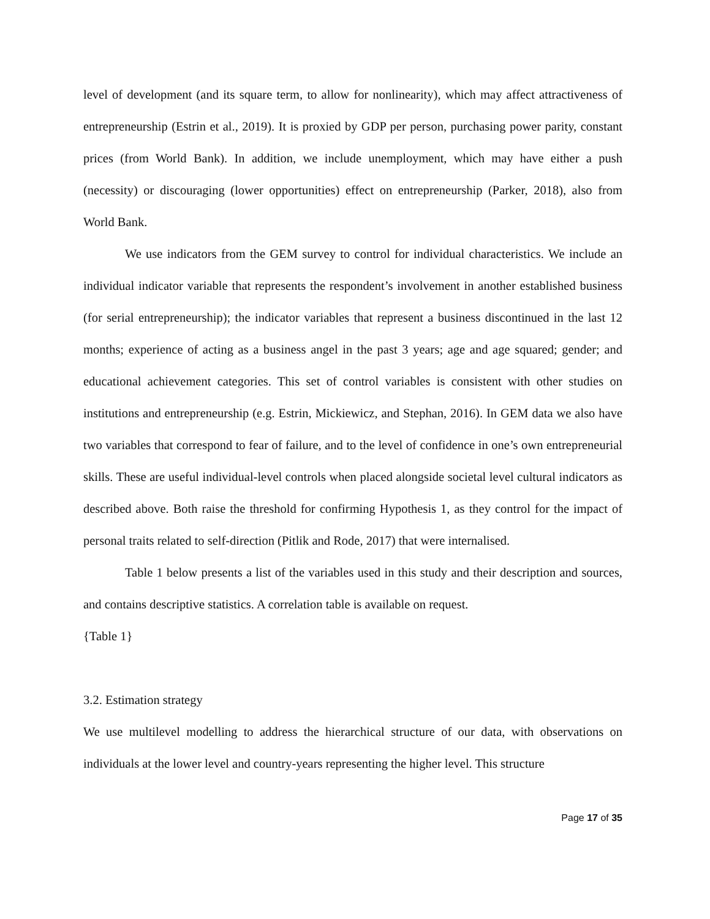level of development (and its square term, to allow for nonlinearity), which may affect attractiveness of entrepreneurship (Estrin et al., 2019). It is proxied by GDP per person, purchasing power parity, constant prices (from World Bank). In addition, we include unemployment, which may have either a push (necessity) or discouraging (lower opportunities) effect on entrepreneurship (Parker, 2018), also from World Bank.
We use indicators from the GEM survey to control for individual characteristics. We include an individual indicator variable that represents the respondent’s involvement in another established business (for serial entrepreneurship); the indicator variables that represent a business discontinued in the last 12 months; experience of acting as a business angel in the past 3 years; age and age squared; gender; and educational achievement categories. This set of control variables is consistent with other studies on institutions and entrepreneurship (e.g. Estrin, Mickiewicz, and Stephan, 2016). In GEM data we also have two variables that correspond to fear of failure, and to the level of confidence in one’s own entrepreneurial skills. These are useful individual-level controls when placed alongside societal level cultural indicators as described above. Both raise the threshold for confirming Hypothesis 1, as they control for the impact of personal traits related to self-direction (Pitlik and Rode, 2017) that were internalised.
Table 1 below presents a list of the variables used in this study and their description and sources, and contains descriptive statistics. A correlation table is available on request.
{Table 1}
3.2. Estimation strategy
We use multilevel modelling to address the hierarchical structure of our data, with observations on individuals at the lower level and country-years representing the higher level. This structure
Page 17 of 35